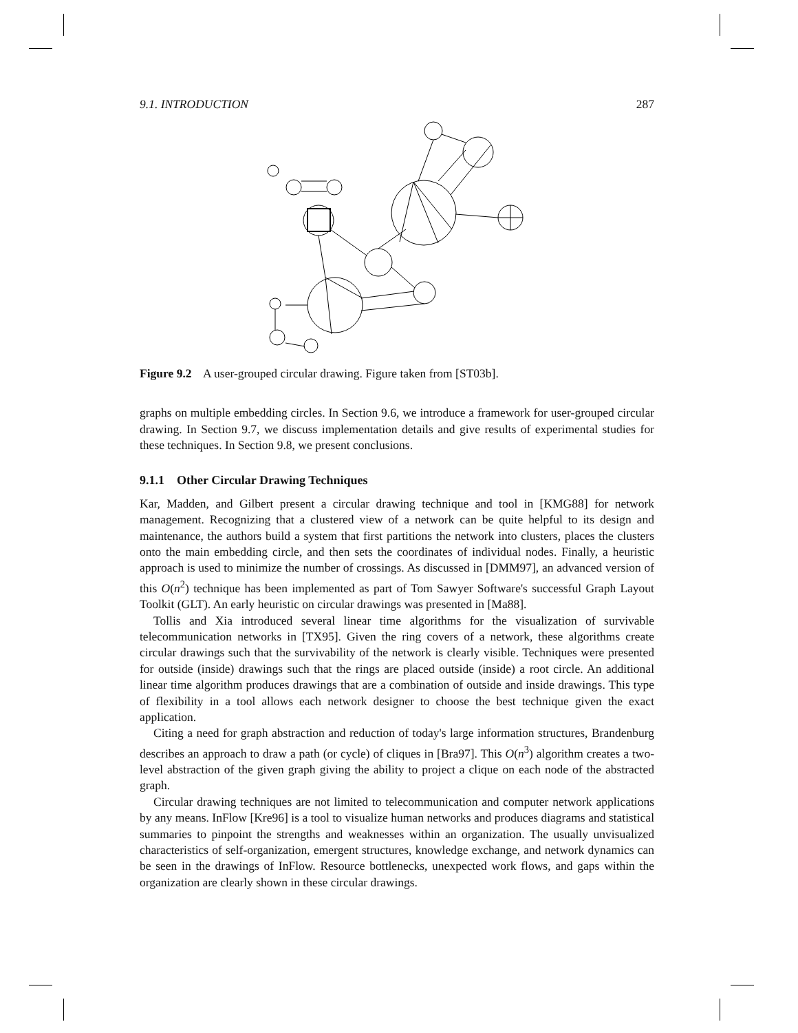9.1. INTRODUCTION 287
Figure 9.2 A user-grouped circular drawing. Figure taken from [ST03b].
graphs on multiple embedding circles. In Section 9.6, we introduce a framework for user-grouped circular drawing. In Section 9.7, we discuss implementation details and give results of experimental studies for these techniques. In Section 9.8, we present conclusions.
9.1.1 Other Circular Drawing Techniques
Kar, Madden, and Gilbert present a circular drawing technique and tool in [KMG88] for network management. Recognizing that a clustered view of a network can be quite helpful to its design and maintenance, the authors build a system that first partitions the network into clusters, places the clusters onto the main embedding circle, and then sets the coordinates of individual nodes. Finally, a heuristic approach is used to minimize the number of crossings. As discussed in [DMM97], an advanced version of this O(n<sup>2</sup>) technique has been implemented as part of Tom Sawyer Software's successful Graph Layout Toolkit (GLT). An early heuristic on circular drawings was presented in [Ma88].
Tollis and Xia introduced several linear time algorithms for the visualization of survivable telecommunication networks in [TX95]. Given the ring covers of a network, these algorithms create circular drawings such that the survivability of the network is clearly visible. Techniques were presented for outside (inside) drawings such that the rings are placed outside (inside) a root circle. An additional linear time algorithm produces drawings that are a combination of outside and inside drawings. This type of flexibility in a tool allows each network designer to choose the best technique given the exact application.
Citing a need for graph abstraction and reduction of today's large information structures, Brandenburg describes an approach to draw a path (or cycle) of cliques in [Bra97]. This O(n<sup>3</sup>) algorithm creates a two-level abstraction of the given graph giving the ability to project a clique on each node of the abstracted graph.
Circular drawing techniques are not limited to telecommunication and computer network applications by any means. InFlow [Kre96] is a tool to visualize human networks and produces diagrams and statistical summaries to pinpoint the strengths and weaknesses within an organization. The usually unvisualized characteristics of self-organization, emergent structures, knowledge exchange, and network dynamics can be seen in the drawings of InFlow. Resource bottlenecks, unexpected work flows, and gaps within the organization are clearly shown in these circular drawings.